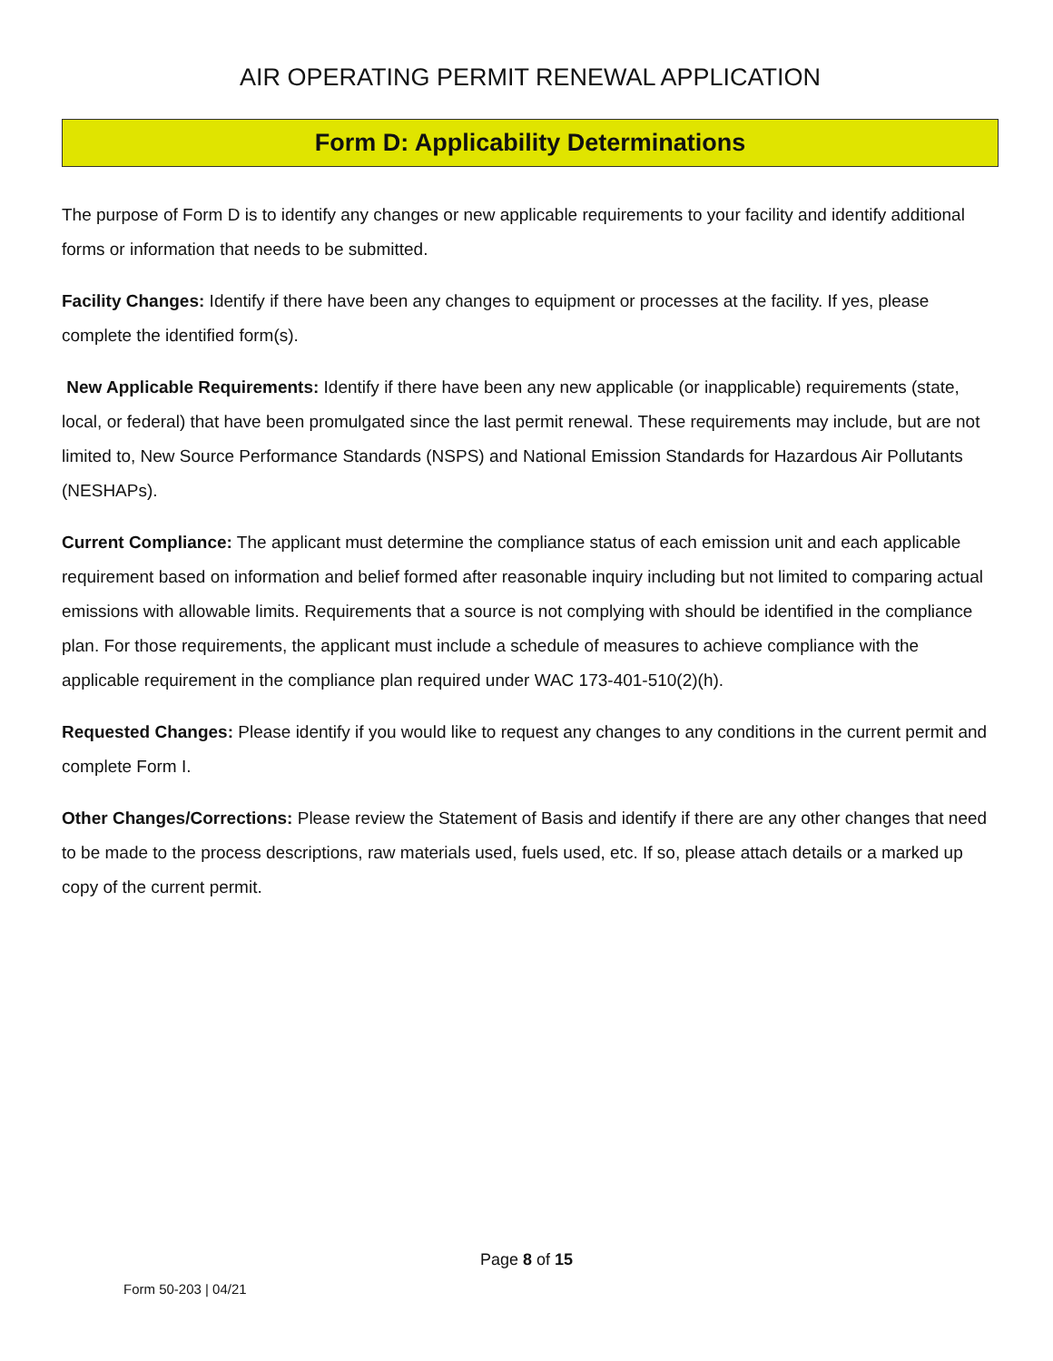AIR OPERATING PERMIT RENEWAL APPLICATION
Form D: Applicability Determinations
The purpose of Form D is to identify any changes or new applicable requirements to your facility and identify additional forms or information that needs to be submitted.
Facility Changes: Identify if there have been any changes to equipment or processes at the facility. If yes, please complete the identified form(s).
New Applicable Requirements: Identify if there have been any new applicable (or inapplicable) requirements (state, local, or federal) that have been promulgated since the last permit renewal. These requirements may include, but are not limited to, New Source Performance Standards (NSPS) and National Emission Standards for Hazardous Air Pollutants (NESHAPs).
Current Compliance: The applicant must determine the compliance status of each emission unit and each applicable requirement based on information and belief formed after reasonable inquiry including but not limited to comparing actual emissions with allowable limits. Requirements that a source is not complying with should be identified in the compliance plan. For those requirements, the applicant must include a schedule of measures to achieve compliance with the applicable requirement in the compliance plan required under WAC 173-401-510(2)(h).
Requested Changes: Please identify if you would like to request any changes to any conditions in the current permit and complete Form I.
Other Changes/Corrections: Please review the Statement of Basis and identify if there are any other changes that need to be made to the process descriptions, raw materials used, fuels used, etc. If so, please attach details or a marked up copy of the current permit.
Page 8 of 15
Form 50-203 | 04/21